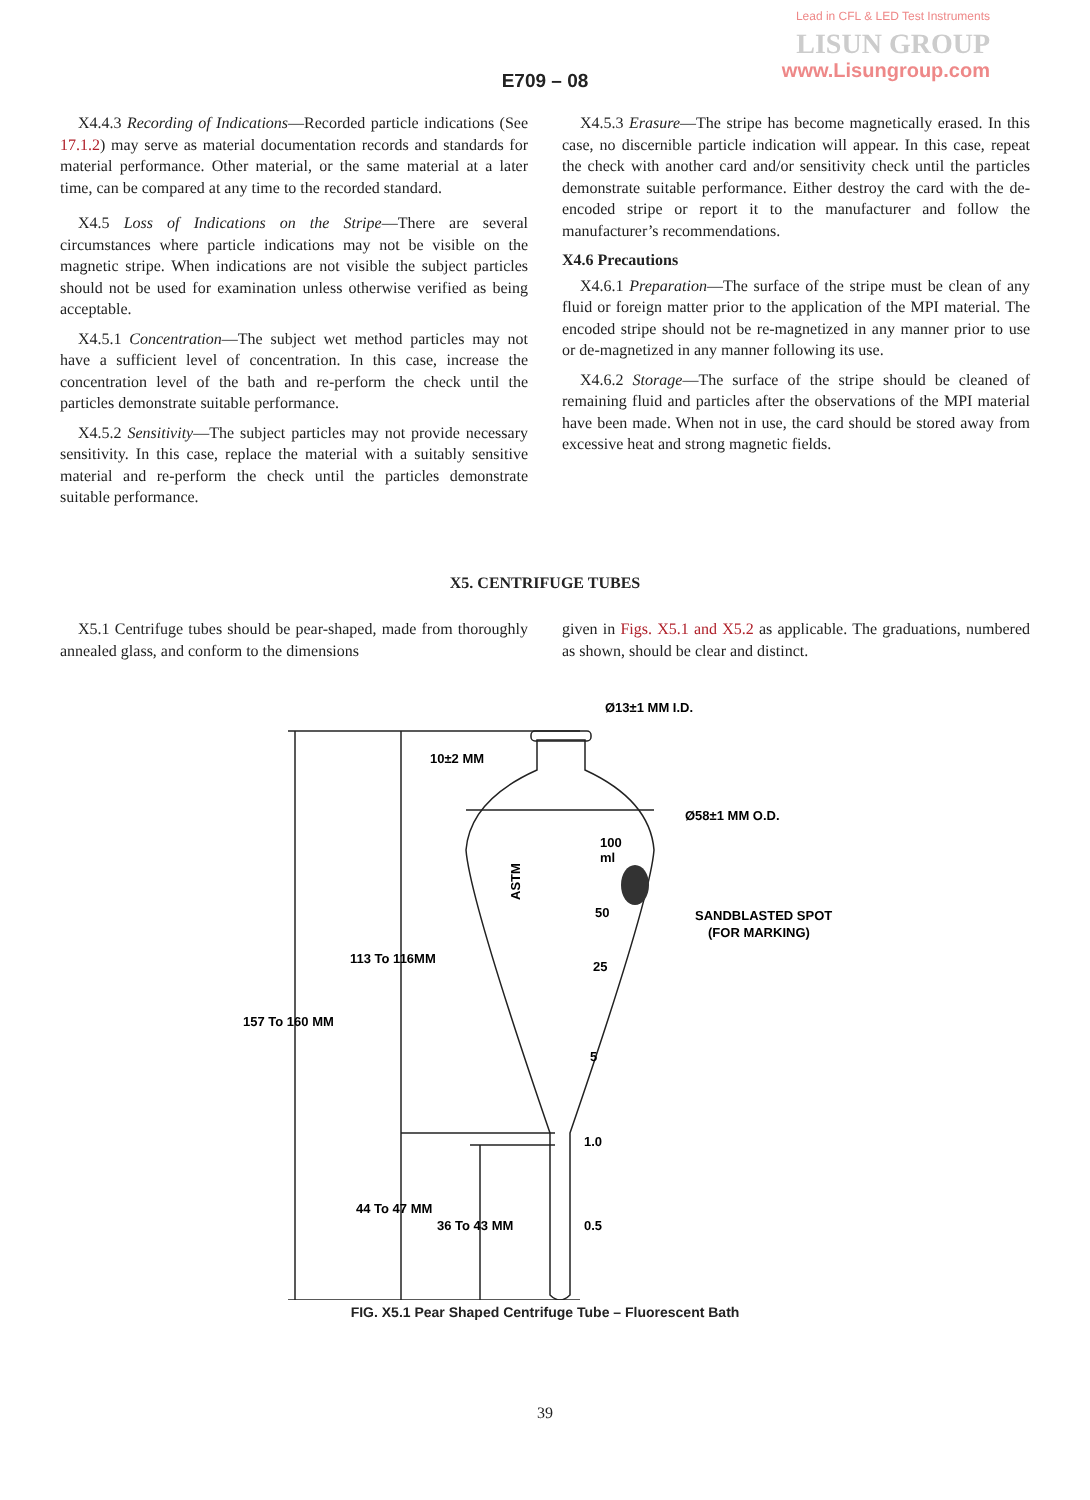Lead in CFL & LED Test Instruments
LISUN GROUP
www.Lisungroup.com
E709 – 08
X4.4.3 Recording of Indications—Recorded particle indications (See 17.1.2) may serve as material documentation records and standards for material performance. Other material, or the same material at a later time, can be compared at any time to the recorded standard.
X4.5 Loss of Indications on the Stripe—There are several circumstances where particle indications may not be visible on the magnetic stripe. When indications are not visible the subject particles should not be used for examination unless otherwise verified as being acceptable.
X4.5.1 Concentration—The subject wet method particles may not have a sufficient level of concentration. In this case, increase the concentration level of the bath and re-perform the check until the particles demonstrate suitable performance.
X4.5.2 Sensitivity—The subject particles may not provide necessary sensitivity. In this case, replace the material with a suitably sensitive material and re-perform the check until the particles demonstrate suitable performance.
X4.5.3 Erasure—The stripe has become magnetically erased. In this case, no discernible particle indication will appear. In this case, repeat the check with another card and/or sensitivity check until the particles demonstrate suitable performance. Either destroy the card with the de-encoded stripe or report it to the manufacturer and follow the manufacturer’s recommendations.
X4.6 Precautions
X4.6.1 Preparation—The surface of the stripe must be clean of any fluid or foreign matter prior to the application of the MPI material. The encoded stripe should not be re-magnetized in any manner prior to use or de-magnetized in any manner following its use.
X4.6.2 Storage—The surface of the stripe should be cleaned of remaining fluid and particles after the observations of the MPI material have been made. When not in use, the card should be stored away from excessive heat and strong magnetic fields.
X5. CENTRIFUGE TUBES
X5.1 Centrifuge tubes should be pear-shaped, made from thoroughly annealed glass, and conform to the dimensions
given in Figs. X5.1 and X5.2 as applicable. The graduations, numbered as shown, should be clear and distinct.
Ø13±1 MM I.D.
10±2 MM
Ø58±1 MM O.D.
100
ml
SANDBLASTED SPOT
(FOR MARKING)
50
25
5
1.0
0.5
113 To 116MM
157 To 160 MM
44 To 47 MM
36 To 43 MM
ASTM
FIG. X5.1 Pear Shaped Centrifuge Tube – Fluorescent Bath
39